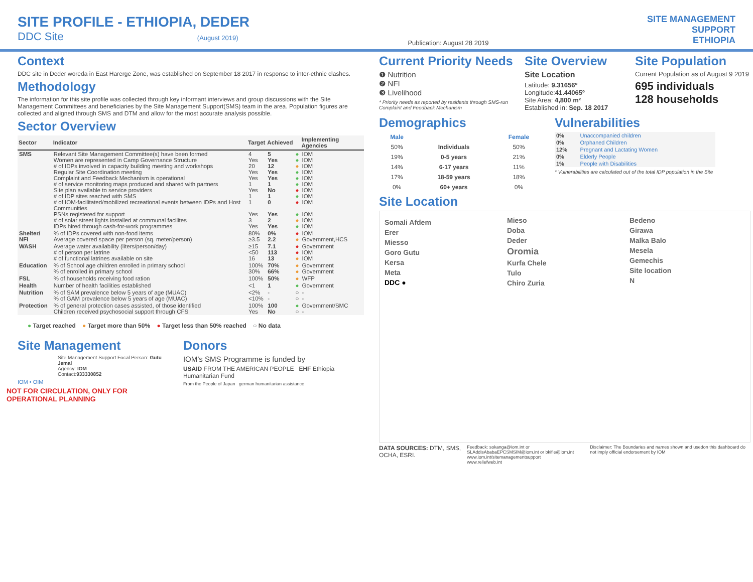SITE PROFILE - ETHIOPIA, DEDER
DDC Site (August 2019)
Publication: August 28 2019
SITE MANAGEMENT
SUPPORT
ETHIOPIA
Context
DDC site in Deder woreda in East Harerge Zone, was established on September 18 2017 in response to inter-ethnic clashes.
Methodology
The information for this site profile was collected through key informant interviews and group discussions with the Site Management Committees and beneficiaries by the Site Management Support(SMS) team in the area. Population figures are collected and aligned through SMS and DTM and allow for the most accurate analysis possible.
Sector Overview
| Sector | Indicator | Target | Achieved | | Implementing Agencies |
| --- | --- | --- | --- | --- | --- |
| SMS | Relevant Site Management Committee(s) have been formed Women are represented in Camp Governance Structure # of IDPs involved in capacity building meeting and workshops Regular Site Coordination meeting Complaint and Feedback Mechanism is operational # of service monitoring maps produced and shared with partners Site plan available to service providers # of IDP sites reached with SMS # of IOM-facilitated/mobilized recreational events between IDPs and Host Communities PSNs registered for support # of solar street lights installed at communal facilites IDPs hired through cash-for-work programmes | 4 Yes 20 Yes Yes 1 Yes 1 1 Yes 3 Yes | 5 Yes 12 Yes Yes 1 No 1 0 Yes 2 Yes | ● ● ● ● ● ● ● ● ● ● ● ● | IOM IOM IOM IOM IOM IOM IOM IOM IOM IOM IOM IOM |
| Shelter/ NFI | % of IDPs covered with non-food items Average covered space per person (sq. meter/person) | 80% ≥3.5 | 0% 2.2 | ● ● | IOM Government,HCS |
| WASH | Average water availability (liters/person/day) # of person per latrine # of functional latrines available on site | ≥15 <50 16 | 7.1 113 13 | ● ● ● | Government IOM IOM |
| Education | % of School age children enrolled in primary school % of enrolled in primary school | 100% 30% | 70% 66% | ● ● | Government Government |
| FSL | % of households receiving food ration | 100% | 50% | ● | WFP |
| Health | Number of health facilities established | <1 | 1 | ● | Government |
| Nutrition | % of SAM prevalence below 5 years of age (MUAC) % of GAM prevalence below 5 years of age (MUAC) | <2% <10% | - - | ○ ○ | - - |
| Protection | % of general protection cases assisted, of those identified Children received psychosocial support through CFS | 100% Yes | 100 No | ● ○ | Government/SMC - |
● Target reached ● Target more than 50% ● Target less than 50% reached ○ No data
Site Management
Site Management Support Focal Person: Gutu Jemal
Agency: IOM
Contact:933330852
IOM • OIM
NOT FOR CIRCULATION, ONLY FOR OPERATIONAL PLANNING
Donors
IOM’s SMS Programme is funded by
USAID FROM THE AMERICAN PEOPLE EHF Ethiopia Humanitarian Fund
From the People of Japan german humanitarian assistance
Current Priority Needs
❶ Nutrition
❷ NFI
❸ Livelihood
* Priority needs as reported by residents through SMS-run Complaint and Feedback Mechanism
Site Overview
Site Location
Latitude: 9.31656º
Longitude:41.44065º
Site Area: 4,800 m²
Established in: Sep. 18 2017
Site Population
Current Population as of August 9 2019
695 individuals
128 households
Demographics
| Male | | Female |
| 50% | Individuals | 50% |
| 19% | 0-5 years | 21% |
| 14% | 6-17 years | 11% |
| 17% | 18-59 years | 18% |
| 0% | 60+ years | 0% |
Vulnerabilities
| 0% | Unaccompanied children |
| 0% | Orphaned Children |
| 12% | Pregnant and Lactating Women |
| 0% | Elderly People |
| 1% | People with Disabilities |
* Vulnerabilities are calculated out of the total IDP population in the Site
Site Location
Somali Afdem
Erer
Miesso
Goro Gutu
Kersa
Meta
DDC ●
Mieso
Doba
Deder
Oromia
Kurfa Chele
Tulo
Chiro Zuria
Bedeno
Girawa
Malka Balo
Mesela
Gemechis
Site location
N
DATA SOURCES: DTM, SMS, OCHA, ESRI.
Feedback: sokanga@iom.int or SLAddisAbabaEPCSMSIM@iom.int or bkifle@iom.int
www.iom.int/sitemanagementsupport
www.reliefweb.int
Disclaimer: The Boundaries and names shown and usedon this dashboard do not imply official endorsement by IOM